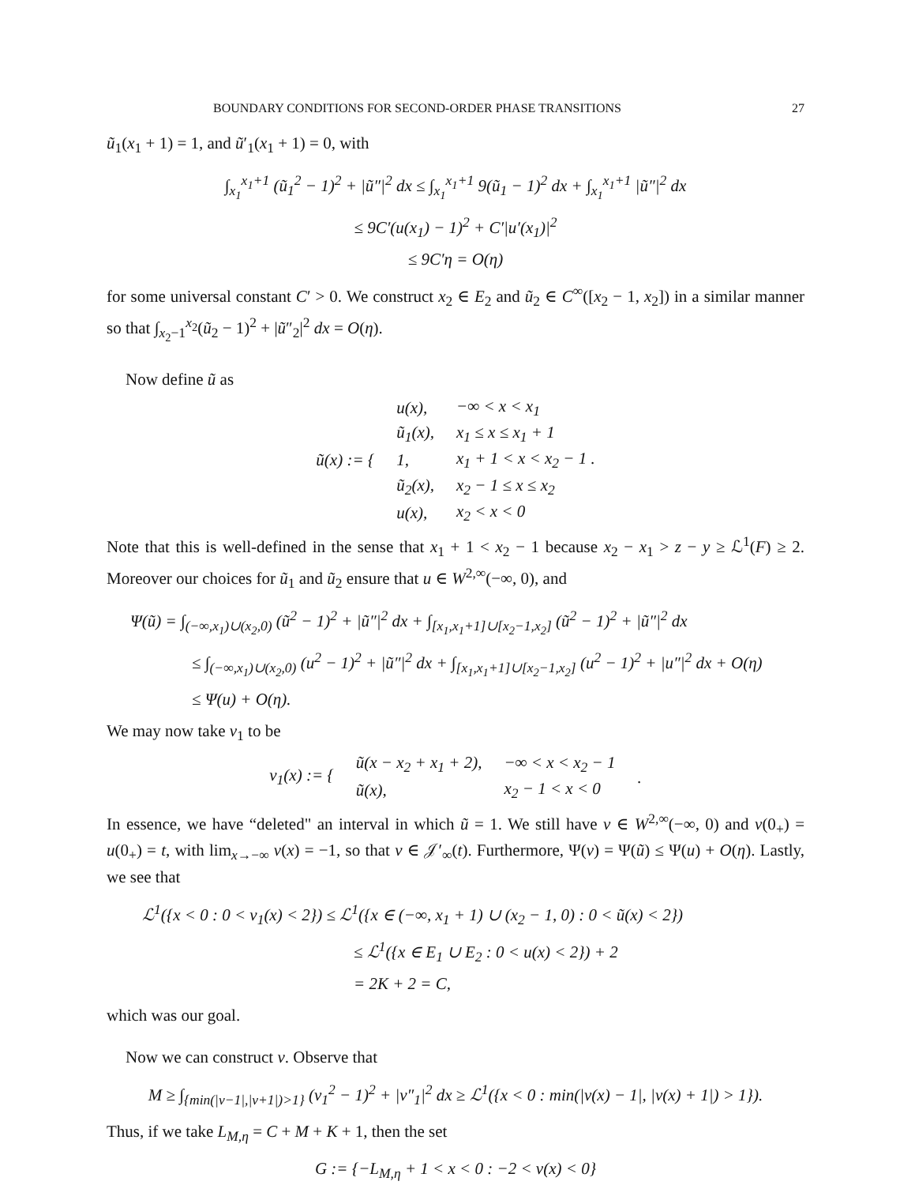BOUNDARY CONDITIONS FOR SECOND-ORDER PHASE TRANSITIONS 27
ũ<sub>1</sub>(x<sub>1</sub> + 1) = 1, and ũ′<sub>1</sub>(x<sub>1</sub> + 1) = 0, with
∫<sub>x<sub>1</sub></sub><sup>x<sub>1</sub>+1</sup> (ũ<sub>1</sub><sup>2</sup> − 1)<sup>2</sup> + |ũ″|<sup>2</sup> dx ≤ ∫<sub>x<sub>1</sub></sub><sup>x<sub>1</sub>+1</sup> 9(ũ<sub>1</sub> − 1)<sup>2</sup> dx + ∫<sub>x<sub>1</sub></sub><sup>x<sub>1</sub>+1</sup> |ũ″|<sup>2</sup> dx
≤ 9C′(u(x<sub>1</sub>) − 1)<sup>2</sup> + C′|u′(x<sub>1</sub>)|<sup>2</sup>
≤ 9C′η = O(η)
for some universal constant C′ > 0. We construct x<sub>2</sub> ∈ E<sub>2</sub> and ũ<sub>2</sub> ∈ C<sup>∞</sup>([x<sub>2</sub> − 1, x<sub>2</sub>]) in a similar manner so that ∫<sub>x<sub>2</sub>−1</sub><sup>x<sub>2</sub></sup>(ũ<sub>2</sub> − 1)<sup>2</sup> + |ũ″<sub>2</sub>|<sup>2</sup> dx = O(η).
Now define ũ as
| ũ(x) := { | u(x), | −∞ < x < x<sub>1</sub> |
| | ũ<sub>1</sub>(x), | x<sub>1</sub> ≤ x ≤ x<sub>1</sub> + 1 |
| | 1, | x<sub>1</sub> + 1 < x < x<sub>2</sub> − 1 . |
| | ũ<sub>2</sub>(x), | x<sub>2</sub> − 1 ≤ x ≤ x<sub>2</sub> |
| | u(x), | x<sub>2</sub> < x < 0 |
Note that this is well-defined in the sense that x<sub>1</sub> + 1 < x<sub>2</sub> − 1 because x<sub>2</sub> − x<sub>1</sub> > z − y ≥ ℒ<sup>1</sup>(F) ≥ 2. Moreover our choices for ũ<sub>1</sub> and ũ<sub>2</sub> ensure that u ∈ W<sup>2,∞</sup>(−∞, 0), and
Ψ(ũ) = ∫<sub>(−∞,x<sub>1</sub>)∪(x<sub>2</sub>,0)</sub> (ũ<sup>2</sup> − 1)<sup>2</sup> + |ũ″|<sup>2</sup> dx + ∫<sub>[x<sub>1</sub>,x<sub>1</sub>+1]∪[x<sub>2</sub>−1,x<sub>2</sub>]</sub> (ũ<sup>2</sup> − 1)<sup>2</sup> + |ũ″|<sup>2</sup> dx
≤ ∫<sub>(−∞,x<sub>1</sub>)∪(x<sub>2</sub>,0)</sub> (u<sup>2</sup> − 1)<sup>2</sup> + |ũ″|<sup>2</sup> dx + ∫<sub>[x<sub>1</sub>,x<sub>1</sub>+1]∪[x<sub>2</sub>−1,x<sub>2</sub>]</sub> (u<sup>2</sup> − 1)<sup>2</sup> + |u″|<sup>2</sup> dx + O(η)
≤ Ψ(u) + O(η).
We may now take v<sub>1</sub> to be
| v<sub>1</sub>(x) := { | ũ(x − x<sub>2</sub> + x<sub>1</sub> + 2), | −∞ < x < x<sub>2</sub> − 1 | . |
| | ũ(x), | x<sub>2</sub> − 1 < x < 0 | |
In essence, we have “deleted" an interval in which ũ = 1. We still have v ∈ W<sup>2,∞</sup>(−∞, 0) and v(0<sub>+</sub>) = u(0<sub>+</sub>) = t, with lim<sub>x→−∞</sub> v(x) = −1, so that v ∈ 𝒥′<sub>∞</sub>(t). Furthermore, Ψ(v) = Ψ(ũ) ≤ Ψ(u) + O(η). Lastly, we see that
ℒ<sup>1</sup>({x < 0 : 0 < v<sub>1</sub>(x) < 2}) ≤ ℒ<sup>1</sup>({x ∈ (−∞, x<sub>1</sub> + 1) ∪ (x<sub>2</sub> − 1, 0) : 0 < ũ(x) < 2})
≤ ℒ<sup>1</sup>({x ∈ E<sub>1</sub> ∪ E<sub>2</sub> : 0 < u(x) < 2}) + 2
= 2K + 2 = C,
which was our goal.
Now we can construct v. Observe that
M ≥ ∫<sub>{min(|v−1|,|v+1|)>1}</sub> (v<sub>1</sub><sup>2</sup> − 1)<sup>2</sup> + |v″<sub>1</sub>|<sup>2</sup> dx ≥ ℒ<sup>1</sup>({x < 0 : min(|v(x) − 1|, |v(x) + 1|) > 1}).
Thus, if we take L<sub>M,η</sub> = C + M + K + 1, then the set
G := {−L<sub>M,η</sub> + 1 < x < 0 : −2 < v(x) < 0}